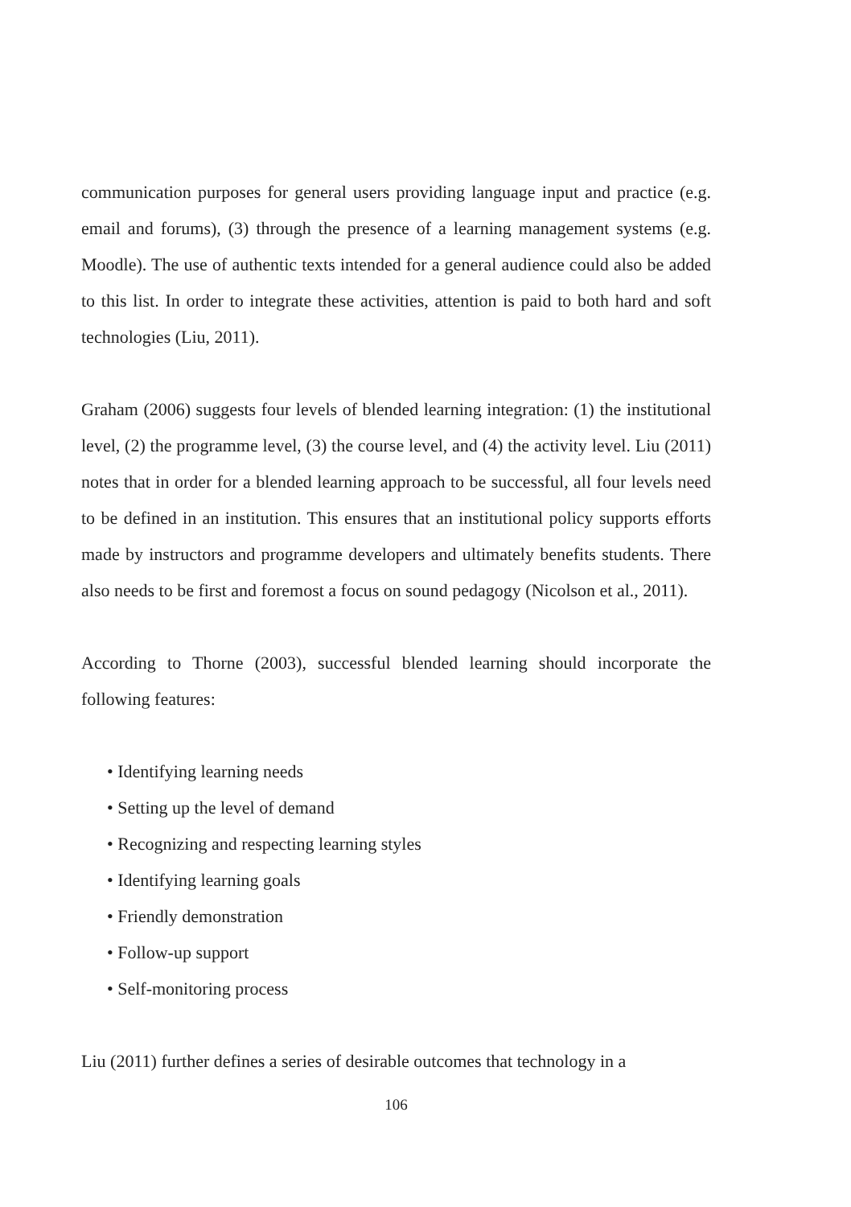communication purposes for general users providing language input and practice (e.g. email and forums), (3) through the presence of a learning management systems (e.g. Moodle). The use of authentic texts intended for a general audience could also be added to this list. In order to integrate these activities, attention is paid to both hard and soft technologies (Liu, 2011).
Graham (2006) suggests four levels of blended learning integration: (1) the institutional level, (2) the programme level, (3) the course level, and (4) the activity level. Liu (2011) notes that in order for a blended learning approach to be successful, all four levels need to be defined in an institution. This ensures that an institutional policy supports efforts made by instructors and programme developers and ultimately benefits students. There also needs to be first and foremost a focus on sound pedagogy (Nicolson et al., 2011).
According to Thorne (2003), successful blended learning should incorporate the following features:
• Identifying learning needs
• Setting up the level of demand
• Recognizing and respecting learning styles
• Identifying learning goals
• Friendly demonstration
• Follow-up support
• Self-monitoring process
Liu (2011) further defines a series of desirable outcomes that technology in a
106